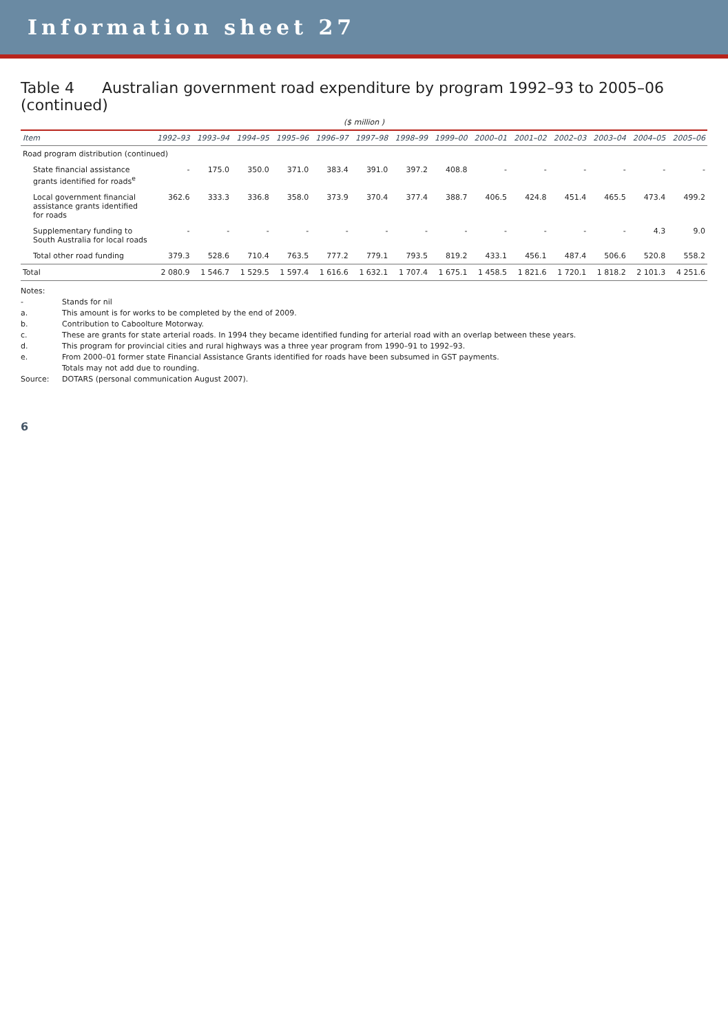Information sheet 27
Table 4 Australian government road expenditure by program 1992–93 to 2005–06 (continued)
($ million )
| Item | 1992–93 | 1993–94 | 1994–95 | 1995–96 | 1996–97 | 1997–98 | 1998–99 | 1999–00 | 2000–01 | 2001–02 | 2002–03 | 2003–04 | 2004–05 | 2005–06 |
| --- | --- | --- | --- | --- | --- | --- | --- | --- | --- | --- | --- | --- | --- | --- |
| Road program distribution (continued) | | | | | | | | | | | | | | |
| State financial assistance grants identified for roads<sup>e</sup> | - | 175.0 | 350.0 | 371.0 | 383.4 | 391.0 | 397.2 | 408.8 | - | - | - | - | - | - |
| Local government financial assistance grants identified for roads | 362.6 | 333.3 | 336.8 | 358.0 | 373.9 | 370.4 | 377.4 | 388.7 | 406.5 | 424.8 | 451.4 | 465.5 | 473.4 | 499.2 |
| Supplementary funding to South Australia for local roads | - | - | - | - | - | - | - | - | - | - | - | - | 4.3 | 9.0 |
| Total other road funding | 379.3 | 528.6 | 710.4 | 763.5 | 777.2 | 779.1 | 793.5 | 819.2 | 433.1 | 456.1 | 487.4 | 506.6 | 520.8 | 558.2 |
| Total | 2 080.9 | 1 546.7 | 1 529.5 | 1 597.4 | 1 616.6 | 1 632.1 | 1 707.4 | 1 675.1 | 1 458.5 | 1 821.6 | 1 720.1 | 1 818.2 | 2 101.3 | 4 251.6 |
Notes:
- Stands for nil
a. This amount is for works to be completed by the end of 2009.
b. Contribution to Caboolture Motorway.
c. These are grants for state arterial roads. In 1994 they became identified funding for arterial road with an overlap between these years.
d. This program for provincial cities and rural highways was a three year program from 1990–91 to 1992–93.
e. From 2000–01 former state Financial Assistance Grants identified for roads have been subsumed in GST payments.
Totals may not add due to rounding.
Source: DOTARS (personal communication August 2007).
6